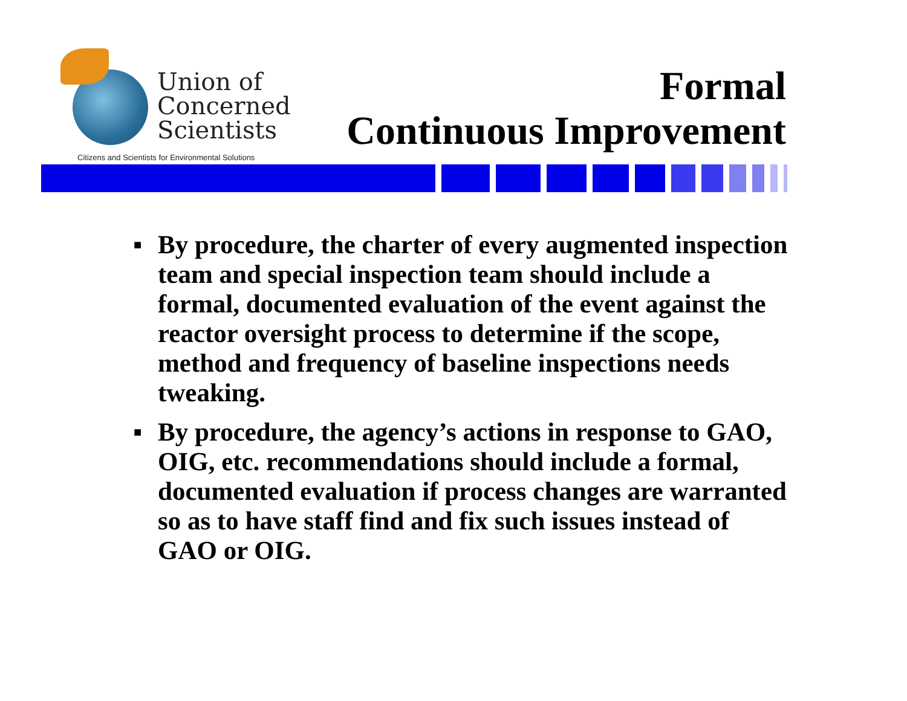Union of
Concerned
Scientists
Citizens and Scientists for Environmental Solutions
Formal
Continuous Improvement
▪ By procedure, the charter of every augmented inspection team and special inspection team should include a formal, documented evaluation of the event against the reactor oversight process to determine if the scope, method and frequency of baseline inspections needs tweaking.
▪ By procedure, the agency’s actions in response to GAO, OIG, etc. recommendations should include a formal, documented evaluation if process changes are warranted so as to have staff find and fix such issues instead of GAO or OIG.